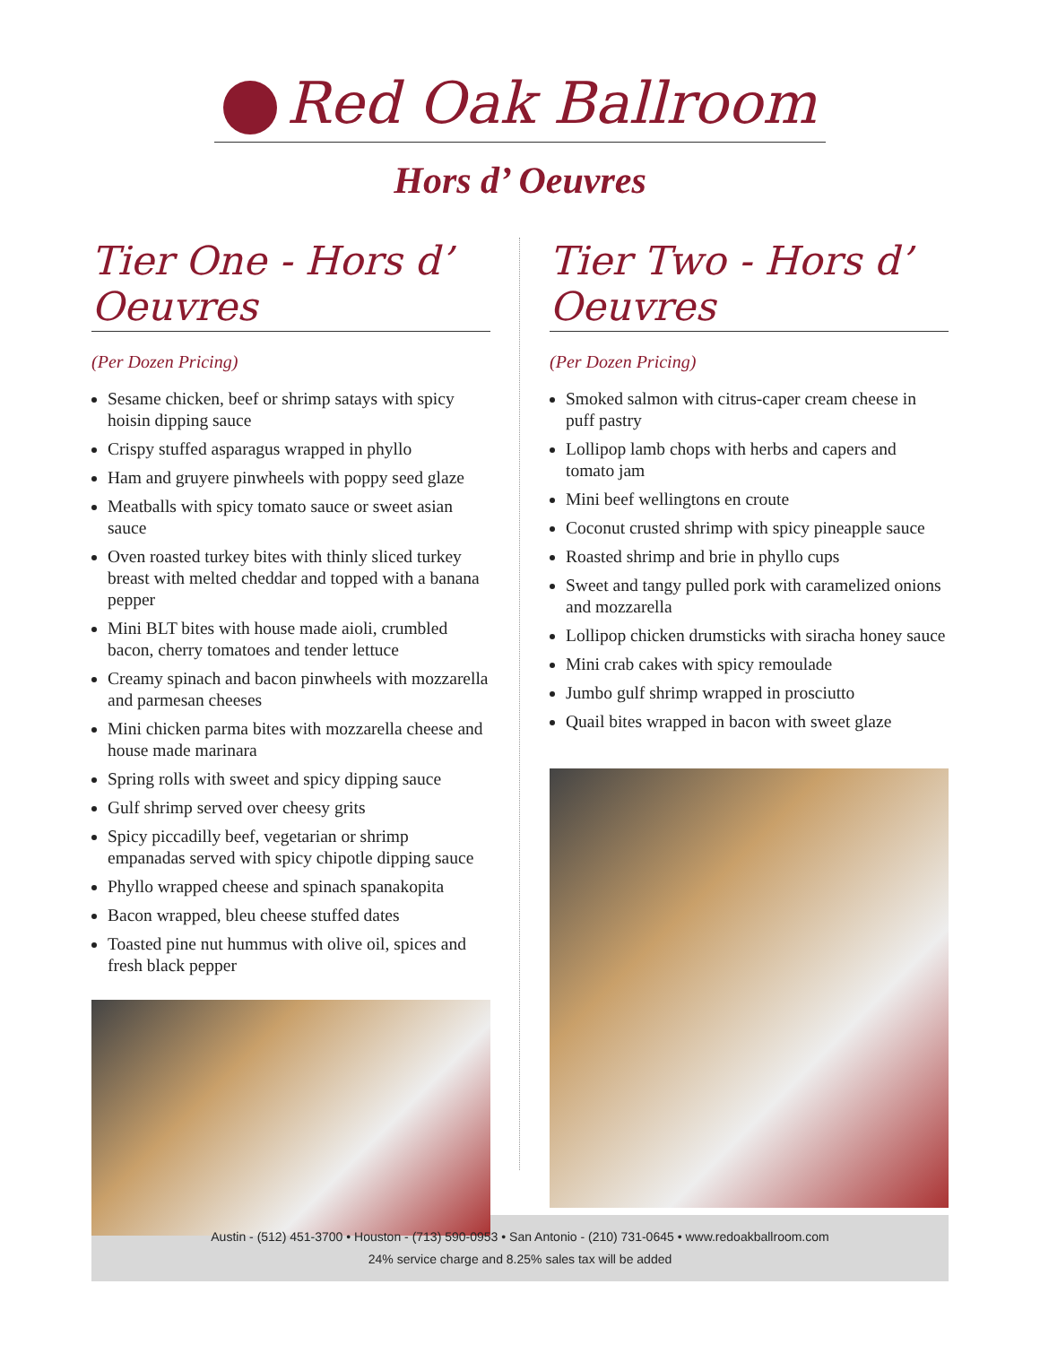Red Oak Ballroom
Hors d’ Oeuvres
Tier One - Hors d’ Oeuvres
(Per Dozen Pricing)
Sesame chicken, beef or shrimp satays with spicy hoisin dipping sauce
Crispy stuffed asparagus wrapped in phyllo
Ham and gruyere pinwheels with poppy seed glaze
Meatballs with spicy tomato sauce or sweet asian sauce
Oven roasted turkey bites with thinly sliced turkey breast with melted cheddar and topped with a banana pepper
Mini BLT bites with house made aioli, crumbled bacon, cherry tomatoes and tender lettuce
Creamy spinach and bacon pinwheels with mozzarella and parmesan cheeses
Mini chicken parma bites with mozzarella cheese and house made marinara
Spring rolls with sweet and spicy dipping sauce
Gulf shrimp served over cheesy grits
Spicy piccadilly beef, vegetarian or shrimp empanadas served with spicy chipotle dipping sauce
Phyllo wrapped cheese and spinach spanakopita
Bacon wrapped, bleu cheese stuffed dates
Toasted pine nut hummus with olive oil, spices and fresh black pepper
Tier Two - Hors d’ Oeuvres
(Per Dozen Pricing)
Smoked salmon with citrus-caper cream cheese in puff pastry
Lollipop lamb chops with herbs and capers and tomato jam
Mini beef wellingtons en croute
Coconut crusted shrimp with spicy pineapple sauce
Roasted shrimp and brie in phyllo cups
Sweet and tangy pulled pork with caramelized onions and mozzarella
Lollipop chicken drumsticks with siracha honey sauce
Mini crab cakes with spicy remoulade
Jumbo gulf shrimp wrapped in prosciutto
Quail bites wrapped in bacon with sweet glaze
Austin - (512) 451-3700 • Houston - (713) 590-0953 • San Antonio - (210) 731-0645 • www.redoakballroom.com
24% service charge and 8.25% sales tax will be added